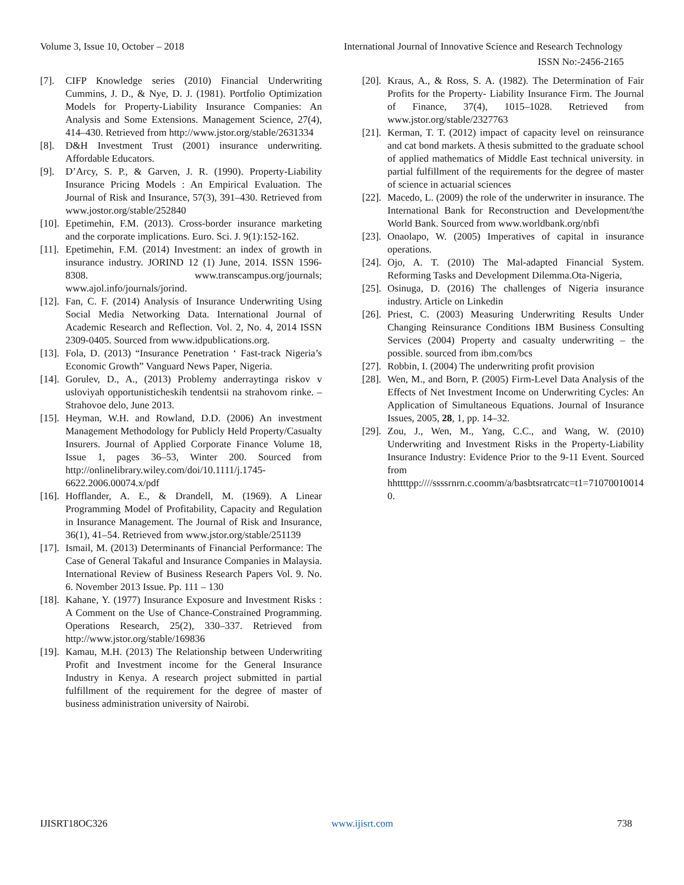Volume 3, Issue 10, October – 2018 International Journal of Innovative Science and Research Technology
ISSN No:-2456-2165
[7]. CIFP Knowledge series (2010) Financial Underwriting Cummins, J. D., & Nye, D. J. (1981). Portfolio Optimization Models for Property-Liability Insurance Companies: An Analysis and Some Extensions. Management Science, 27(4), 414–430. Retrieved from http://www.jstor.org/stable/2631334
[8]. D&H Investment Trust (2001) insurance underwriting. Affordable Educators.
[9]. D’Arcy, S. P., & Garven, J. R. (1990). Property-Liability Insurance Pricing Models : An Empirical Evaluation. The Journal of Risk and Insurance, 57(3), 391–430. Retrieved from www.jostor.org/stable/252840
[10]. Epetimehin, F.M. (2013). Cross-border insurance marketing and the corporate implications. Euro. Sci. J. 9(1):152-162.
[11]. Epetimehin, F.M. (2014) Investment: an index of growth in insurance industry. JORIND 12 (1) June, 2014. ISSN 1596-8308. www.transcampus.org/journals; www.ajol.info/journals/jorind.
[12]. Fan, C. F. (2014) Analysis of Insurance Underwriting Using Social Media Networking Data. International Journal of Academic Research and Reflection. Vol. 2, No. 4, 2014 ISSN 2309-0405. Sourced from www.idpublications.org.
[13]. Fola, D. (2013) “Insurance Penetration ‘ Fast-track Nigeria’s Economic Growth” Vanguard News Paper, Nigeria.
[14]. Gorulev, D., A., (2013) Problemy anderraytinga riskov v usloviyah opportunisticheskih tendentsii na strahovom rinke. – Strahovoe delo, June 2013.
[15]. Heyman, W.H. and Rowland, D.D. (2006) An investment Management Methodology for Publicly Held Property/Casualty Insurers. Journal of Applied Corporate Finance Volume 18, Issue 1, pages 36–53, Winter 200. Sourced from http://onlinelibrary.wiley.com/doi/10.1111/j.1745-6622.2006.00074.x/pdf
[16]. Hofflander, A. E., & Drandell, M. (1969). A Linear Programming Model of Profitability, Capacity and Regulation in Insurance Management. The Journal of Risk and Insurance, 36(1), 41–54. Retrieved from www.jstor.org/stable/251139
[17]. Ismail, M. (2013) Determinants of Financial Performance: The Case of General Takaful and Insurance Companies in Malaysia. International Review of Business Research Papers Vol. 9. No. 6. November 2013 Issue. Pp. 111 – 130
[18]. Kahane, Y. (1977) Insurance Exposure and Investment Risks : A Comment on the Use of Chance-Constrained Programming. Operations Research, 25(2), 330–337. Retrieved from http://www.jstor.org/stable/169836
[19]. Kamau, M.H. (2013) The Relationship between Underwriting Profit and Investment income for the General Insurance Industry in Kenya. A research project submitted in partial fulfillment of the requirement for the degree of master of business administration university of Nairobi.
[20]. Kraus, A., & Ross, S. A. (1982). The Determination of Fair Profits for the Property- Liability Insurance Firm. The Journal of Finance, 37(4), 1015–1028. Retrieved from www.jstor.org/stable/2327763
[21]. Kerman, T. T. (2012) impact of capacity level on reinsurance and cat bond markets. A thesis submitted to the graduate school of applied mathematics of Middle East technical university. in partial fulfillment of the requirements for the degree of master of science in actuarial sciences
[22]. Macedo, L. (2009) the role of the underwriter in insurance. The International Bank for Reconstruction and Development/the World Bank. Sourced from www.worldbank.org/nbfi
[23]. Onaolapo, W. (2005) Imperatives of capital in insurance operations.
[24]. Ojo, A. T. (2010) The Mal-adapted Financial System. Reforming Tasks and Development Dilemma.Ota-Nigeria,
[25]. Osinuga, D. (2016) The challenges of Nigeria insurance industry. Article on Linkedin
[26]. Priest, C. (2003) Measuring Underwriting Results Under Changing Reinsurance Conditions IBM Business Consulting Services (2004) Property and casualty underwriting – the possible. sourced from ibm.com/bcs
[27]. Robbin, I. (2004) The underwriting profit provision
[28]. Wen, M., and Born, P. (2005) Firm-Level Data Analysis of the Effects of Net Investment Income on Underwriting Cycles: An Application of Simultaneous Equations. Journal of Insurance Issues, 2005, 28, 1, pp. 14–32.
[29]. Zou, J., Wen, M., Yang, C.C., and Wang, W. (2010) Underwriting and Investment Risks in the Property-Liability Insurance Industry: Evidence Prior to the 9-11 Event. Sourced from hhttttpp:////ssssrnrn.c.coomm/a/basbtsratrcatc=t1=710700100140.
IJISRT18OC326 www.ijisrt.com 738